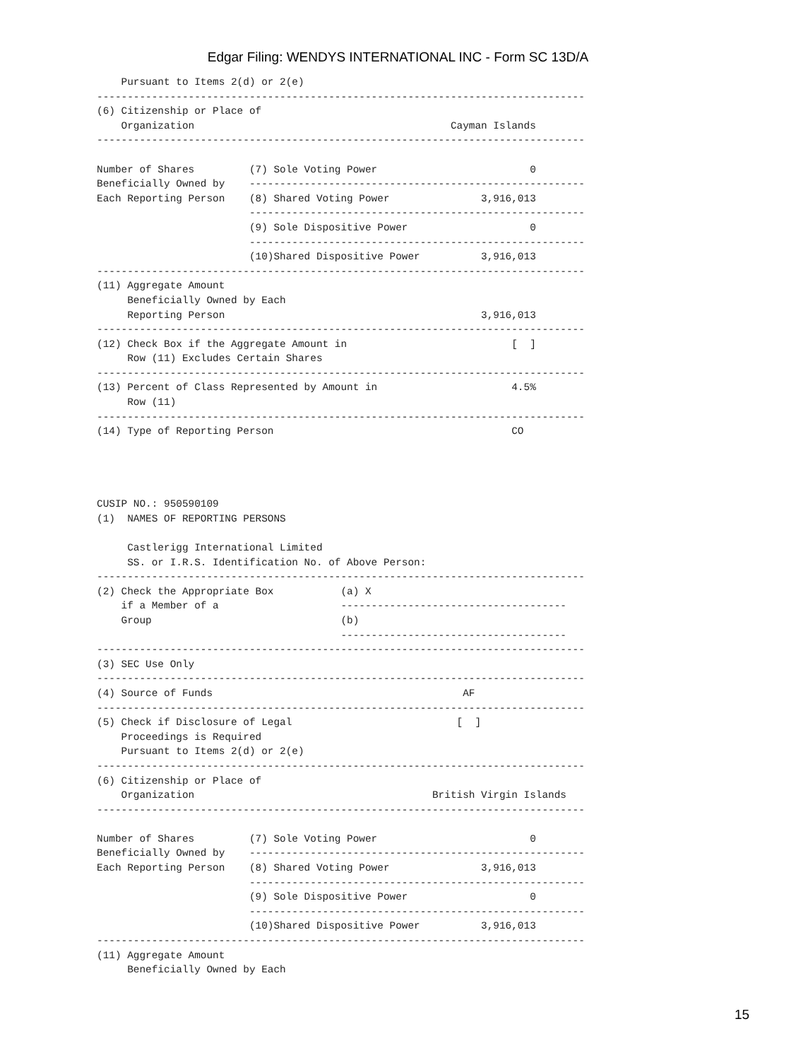Edgar Filing: WENDYS INTERNATIONAL INC - Form SC 13D/A
    Pursuant to Items 2(d) or 2(e)
--------------------------------------------------------------------------------
(6) Citizenship or Place of
    Organization                                          Cayman Islands
--------------------------------------------------------------------------------

Number of Shares         (7) Sole Voting Power                         0
Beneficially Owned by    -------------------------------------------------------
Each Reporting Person    (8) Shared Voting Power               3,916,013
                         -------------------------------------------------------
                         (9) Sole Dispositive Power                    0
                         -------------------------------------------------------
                         (10)Shared Dispositive Power          3,916,013
--------------------------------------------------------------------------------
(11) Aggregate Amount
     Beneficially Owned by Each
     Reporting Person                                          3,916,013
--------------------------------------------------------------------------------
(12) Check Box if the Aggregate Amount in                           [  ]
     Row (11) Excludes Certain Shares
--------------------------------------------------------------------------------
(13) Percent of Class Represented by Amount in                      4.5%
     Row (11)
--------------------------------------------------------------------------------
(14) Type of Reporting Person                                       CO




CUSIP NO.: 950590109
(1)  NAMES OF REPORTING PERSONS

     Castlerigg International Limited
     SS. or I.R.S. Identification No. of Above Person:
--------------------------------------------------------------------------------
(2) Check the Appropriate Box           (a) X
    if a Member of a                    -------------------------------------
    Group                               (b)
                                        -------------------------------------
--------------------------------------------------------------------------------
(3) SEC Use Only
--------------------------------------------------------------------------------
(4) Source of Funds                                         AF
--------------------------------------------------------------------------------
(5) Check if Disclosure of Legal                           [  ]
    Proceedings is Required
    Pursuant to Items 2(d) or 2(e)
--------------------------------------------------------------------------------
(6) Citizenship or Place of
    Organization                                       British Virgin Islands
--------------------------------------------------------------------------------

Number of Shares         (7) Sole Voting Power                         0
Beneficially Owned by    -------------------------------------------------------
Each Reporting Person    (8) Shared Voting Power               3,916,013
                         -------------------------------------------------------
                         (9) Sole Dispositive Power                    0
                         -------------------------------------------------------
                         (10)Shared Dispositive Power          3,916,013
--------------------------------------------------------------------------------
(11) Aggregate Amount
     Beneficially Owned by Each
15